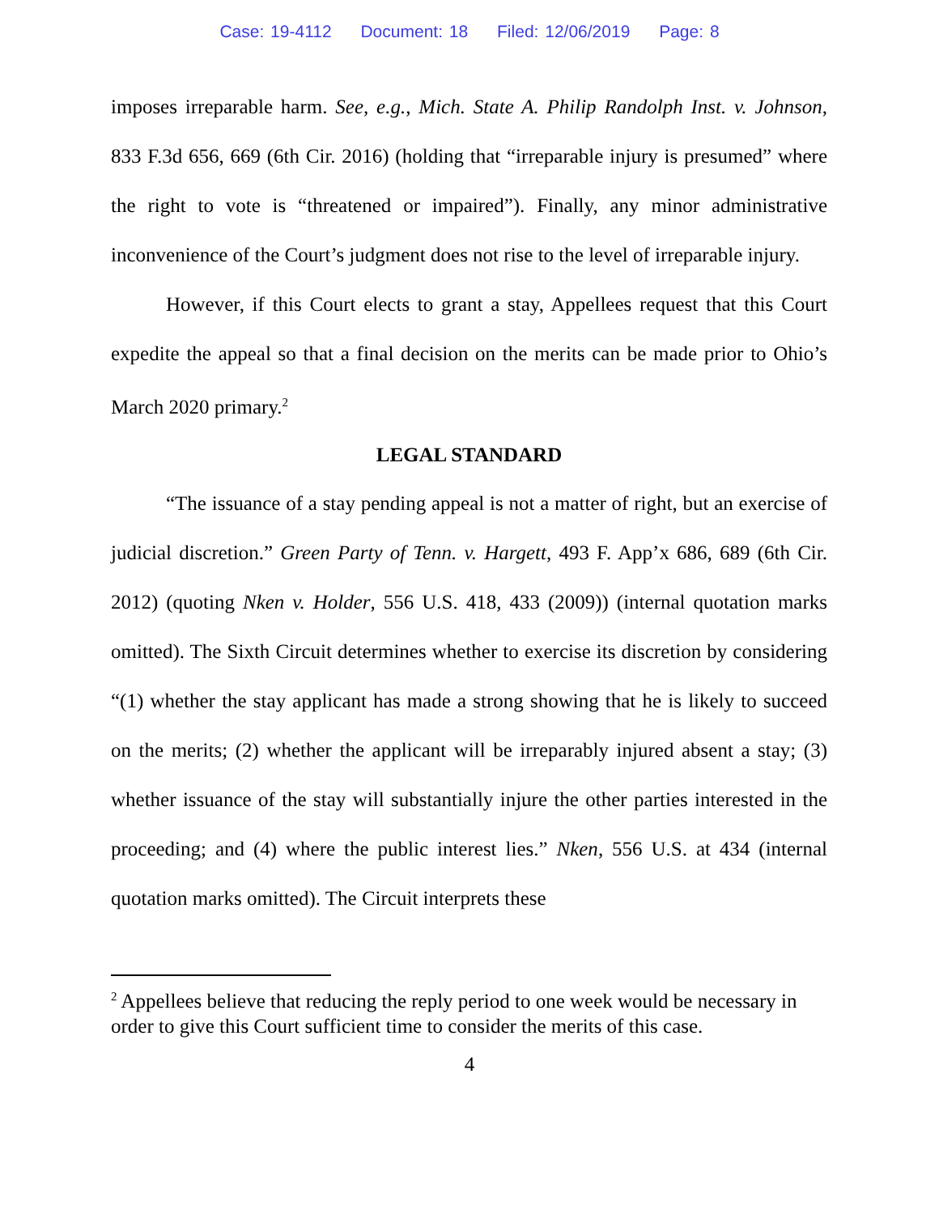Case: 19-4112 Document: 18 Filed: 12/06/2019 Page: 8
imposes irreparable harm. See, e.g., Mich. State A. Philip Randolph Inst. v. Johnson, 833 F.3d 656, 669 (6th Cir. 2016) (holding that “irreparable injury is presumed” where the right to vote is “threatened or impaired”). Finally, any minor administrative inconvenience of the Court’s judgment does not rise to the level of irreparable injury.
However, if this Court elects to grant a stay, Appellees request that this Court expedite the appeal so that a final decision on the merits can be made prior to Ohio’s March 2020 primary.<sup>2</sup>
LEGAL STANDARD
“The issuance of a stay pending appeal is not a matter of right, but an exercise of judicial discretion.” Green Party of Tenn. v. Hargett, 493 F. App’x 686, 689 (6th Cir. 2012) (quoting Nken v. Holder, 556 U.S. 418, 433 (2009)) (internal quotation marks omitted). The Sixth Circuit determines whether to exercise its discretion by considering “(1) whether the stay applicant has made a strong showing that he is likely to succeed on the merits; (2) whether the applicant will be irreparably injured absent a stay; (3) whether issuance of the stay will substantially injure the other parties interested in the proceeding; and (4) where the public interest lies.” Nken, 556 U.S. at 434 (internal quotation marks omitted). The Circuit interprets these
<sup>2</sup> Appellees believe that reducing the reply period to one week would be necessary in order to give this Court sufficient time to consider the merits of this case.
4